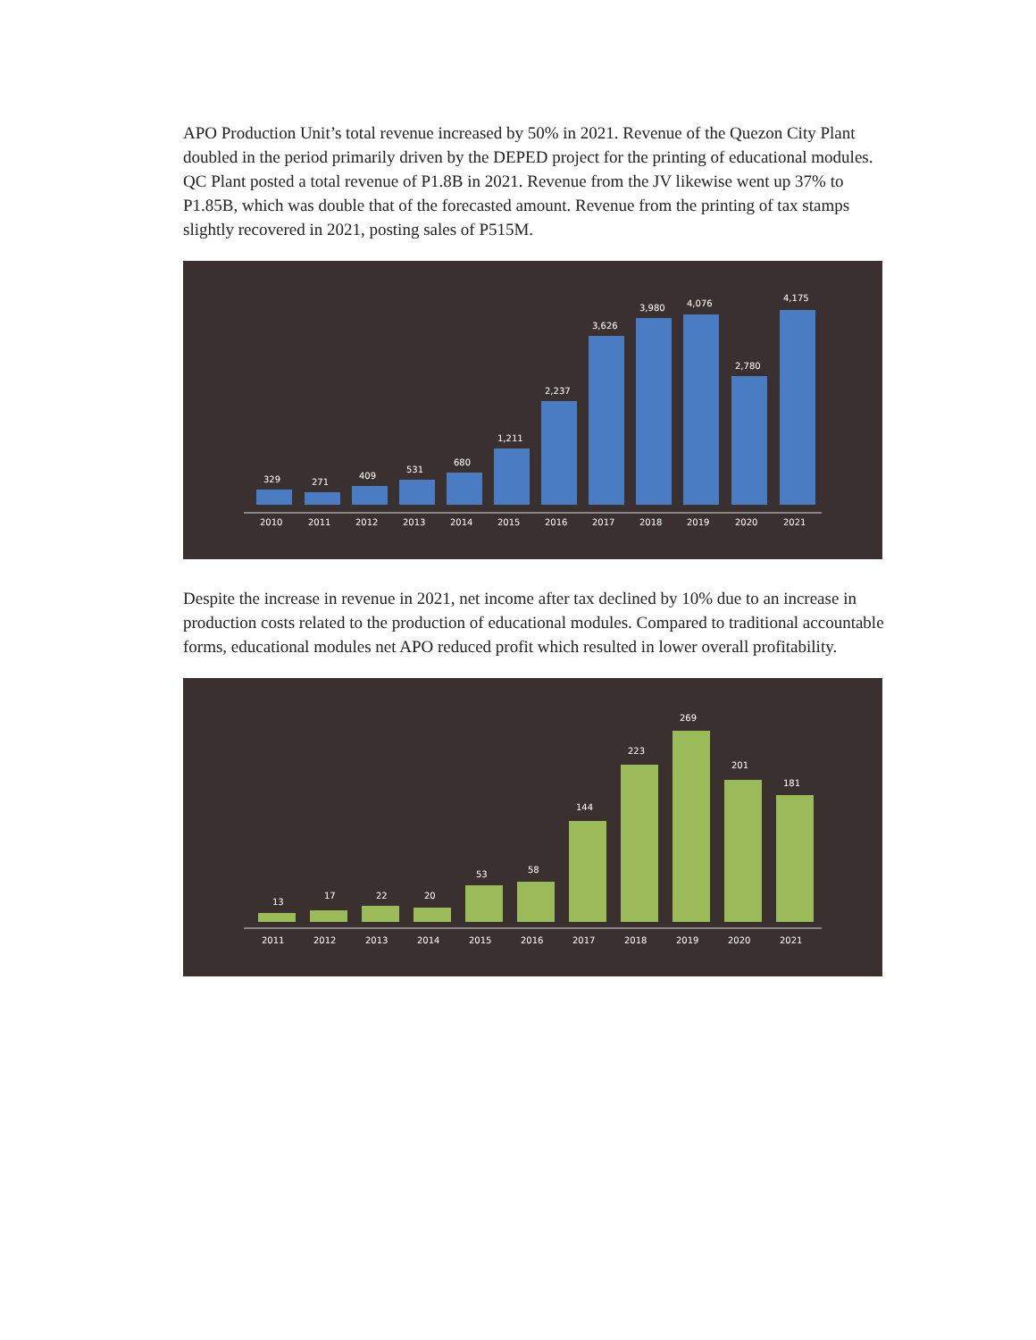APO Production Unit’s total revenue increased by 50% in 2021. Revenue of the Quezon City Plant doubled in the period primarily driven by the DEPED project for the printing of educational modules. QC Plant posted a total revenue of P1.8B in 2021. Revenue from the JV likewise went up 37% to P1.85B, which was double that of the forecasted amount. Revenue from the printing of tax stamps slightly recovered in 2021, posting sales of P515M.
329
271
409
531
680
1,211
2,237
3,626
3,980
4,076
2,780
4,175
2010
2011
2012
2013
2014
2015
2016
2017
2018
2019
2020
2021
Despite the increase in revenue in 2021, net income after tax declined by 10% due to an increase in production costs related to the production of educational modules. Compared to traditional accountable forms, educational modules net APO reduced profit which resulted in lower overall profitability.
13
17
22
20
53
58
144
223
269
201
181
2011
2012
2013
2014
2015
2016
2017
2018
2019
2020
2021